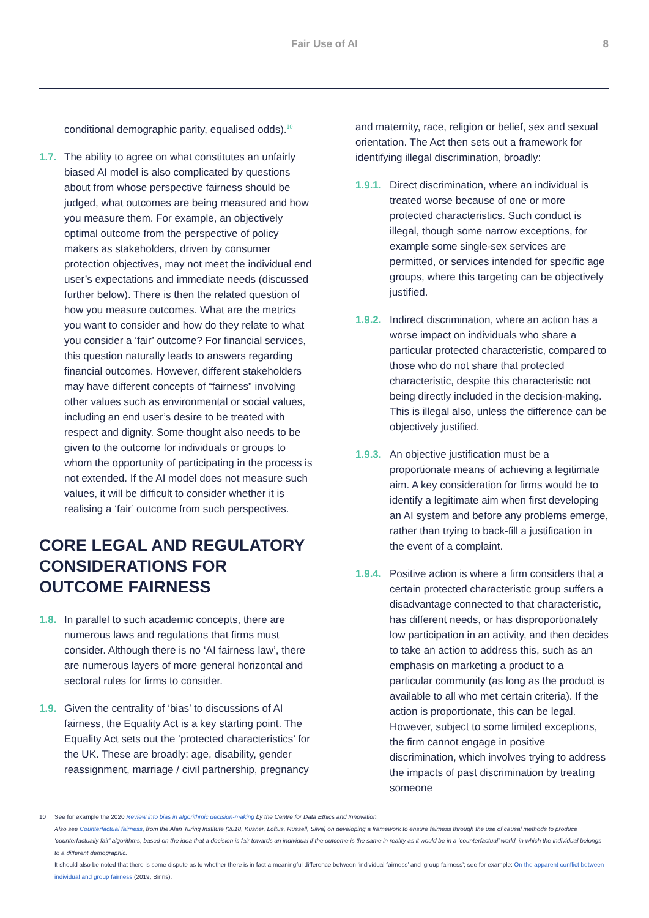Fair Use of AI 8
conditional demographic parity, equalised odds).<sup>10</sup>
1.7. The ability to agree on what constitutes an unfairly biased AI model is also complicated by questions about from whose perspective fairness should be judged, what outcomes are being measured and how you measure them. For example, an objectively optimal outcome from the perspective of policy makers as stakeholders, driven by consumer protection objectives, may not meet the individual end user’s expectations and immediate needs (discussed further below). There is then the related question of how you measure outcomes. What are the metrics you want to consider and how do they relate to what you consider a ‘fair’ outcome? For financial services, this question naturally leads to answers regarding financial outcomes. However, different stakeholders may have different concepts of “fairness” involving other values such as environmental or social values, including an end user’s desire to be treated with respect and dignity. Some thought also needs to be given to the outcome for individuals or groups to whom the opportunity of participating in the process is not extended. If the AI model does not measure such values, it will be difficult to consider whether it is realising a ‘fair’ outcome from such perspectives.
CORE LEGAL AND REGULATORY CONSIDERATIONS FOR OUTCOME FAIRNESS
1.8. In parallel to such academic concepts, there are numerous laws and regulations that firms must consider. Although there is no ‘AI fairness law’, there are numerous layers of more general horizontal and sectoral rules for firms to consider.
1.9. Given the centrality of ‘bias’ to discussions of AI fairness, the Equality Act is a key starting point. The Equality Act sets out the ‘protected characteristics’ for the UK. These are broadly: age, disability, gender reassignment, marriage / civil partnership, pregnancy
and maternity, race, religion or belief, sex and sexual orientation. The Act then sets out a framework for identifying illegal discrimination, broadly:
1.9.1.
Direct discrimination, where an individual is treated worse because of one or more protected characteristics. Such conduct is illegal, though some narrow exceptions, for example some single-sex services are permitted, or services intended for specific age groups, where this targeting can be objectively justified.
1.9.2.
Indirect discrimination, where an action has a worse impact on individuals who share a particular protected characteristic, compared to those who do not share that protected characteristic, despite this characteristic not being directly included in the decision-making. This is illegal also, unless the difference can be objectively justified.
1.9.3.
An objective justification must be a proportionate means of achieving a legitimate aim. A key consideration for firms would be to identify a legitimate aim when first developing an AI system and before any problems emerge, rather than trying to back-fill a justification in the event of a complaint.
1.9.4.
Positive action is where a firm considers that a certain protected characteristic group suffers a disadvantage connected to that characteristic, has different needs, or has disproportionately low participation in an activity, and then decides to take an action to address this, such as an emphasis on marketing a product to a particular community (as long as the product is available to all who met certain criteria). If the action is proportionate, this can be legal. However, subject to some limited exceptions, the firm cannot engage in positive discrimination, which involves trying to address the impacts of past discrimination by treating someone
10 See for example the 2020 Review into bias in algorithmic decision-making by the Centre for Data Ethics and Innovation.
Also see Counterfactual fairness, from the Alan Turing Institute (2018, Kusner, Loftus, Russell, Silva) on developing a framework to ensure fairness through the use of causal methods to produce ‘counterfactually fair’ algorithms, based on the idea that a decision is fair towards an individual if the outcome is the same in reality as it would be in a ‘counterfactual’ world, in which the individual belongs to a different demographic.
It should also be noted that there is some dispute as to whether there is in fact a meaningful difference between ‘individual fairness’ and ‘group fairness’; see for example: On the apparent conflict between individual and group fairness (2019, Binns).